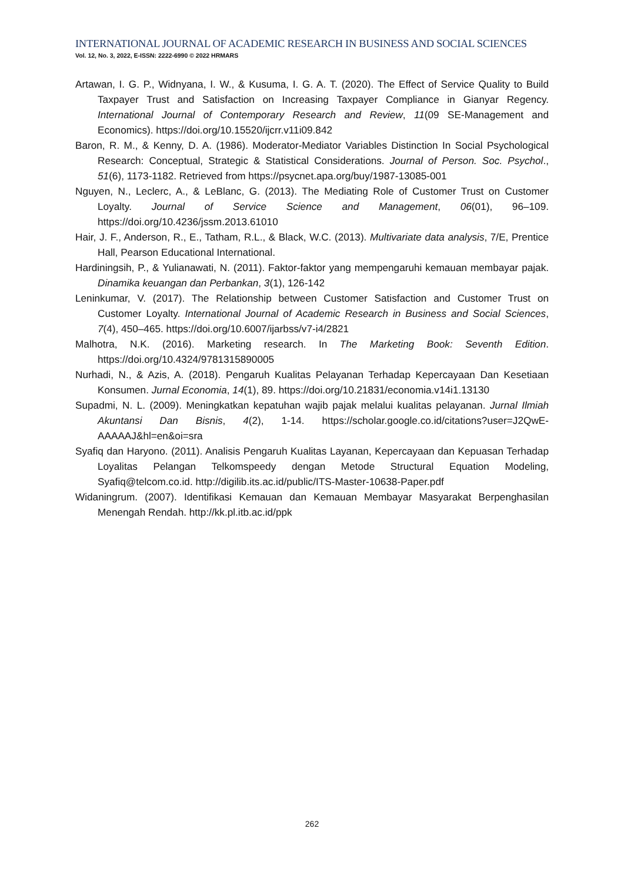INTERNATIONAL JOURNAL OF ACADEMIC RESEARCH IN BUSINESS AND SOCIAL SCIENCES
Vol. 12, No. 3, 2022, E-ISSN: 2222-6990 © 2022 HRMARS
Artawan, I. G. P., Widnyana, I. W., & Kusuma, I. G. A. T. (2020). The Effect of Service Quality to Build Taxpayer Trust and Satisfaction on Increasing Taxpayer Compliance in Gianyar Regency. International Journal of Contemporary Research and Review, 11(09 SE-Management and Economics). https://doi.org/10.15520/ijcrr.v11i09.842
Baron, R. M., & Kenny, D. A. (1986). Moderator-Mediator Variables Distinction In Social Psychological Research: Conceptual, Strategic & Statistical Considerations. Journal of Person. Soc. Psychol., 51(6), 1173-1182. Retrieved from https://psycnet.apa.org/buy/1987-13085-001
Nguyen, N., Leclerc, A., & LeBlanc, G. (2013). The Mediating Role of Customer Trust on Customer Loyalty. Journal of Service Science and Management, 06(01), 96–109. https://doi.org/10.4236/jssm.2013.61010
Hair, J. F., Anderson, R., E., Tatham, R.L., & Black, W.C. (2013). Multivariate data analysis, 7/E, Prentice Hall, Pearson Educational International.
Hardiningsih, P., & Yulianawati, N. (2011). Faktor-faktor yang mempengaruhi kemauan membayar pajak. Dinamika keuangan dan Perbankan, 3(1), 126-142
Leninkumar, V. (2017). The Relationship between Customer Satisfaction and Customer Trust on Customer Loyalty. International Journal of Academic Research in Business and Social Sciences, 7(4), 450–465. https://doi.org/10.6007/ijarbss/v7-i4/2821
Malhotra, N.K. (2016). Marketing research. In The Marketing Book: Seventh Edition. https://doi.org/10.4324/9781315890005
Nurhadi, N., & Azis, A. (2018). Pengaruh Kualitas Pelayanan Terhadap Kepercayaan Dan Kesetiaan Konsumen. Jurnal Economia, 14(1), 89. https://doi.org/10.21831/economia.v14i1.13130
Supadmi, N. L. (2009). Meningkatkan kepatuhan wajib pajak melalui kualitas pelayanan. Jurnal Ilmiah Akuntansi Dan Bisnis, 4(2), 1-14. https://scholar.google.co.id/citations?user=J2QwE-AAAAAJ&hl=en&oi=sra
Syafiq dan Haryono. (2011). Analisis Pengaruh Kualitas Layanan, Kepercayaan dan Kepuasan Terhadap Loyalitas Pelangan Telkomspeedy dengan Metode Structural Equation Modeling, Syafiq@telcom.co.id. http://digilib.its.ac.id/public/ITS-Master-10638-Paper.pdf
Widaningrum. (2007). Identifikasi Kemauan dan Kemauan Membayar Masyarakat Berpenghasilan Menengah Rendah. http://kk.pl.itb.ac.id/ppk
262